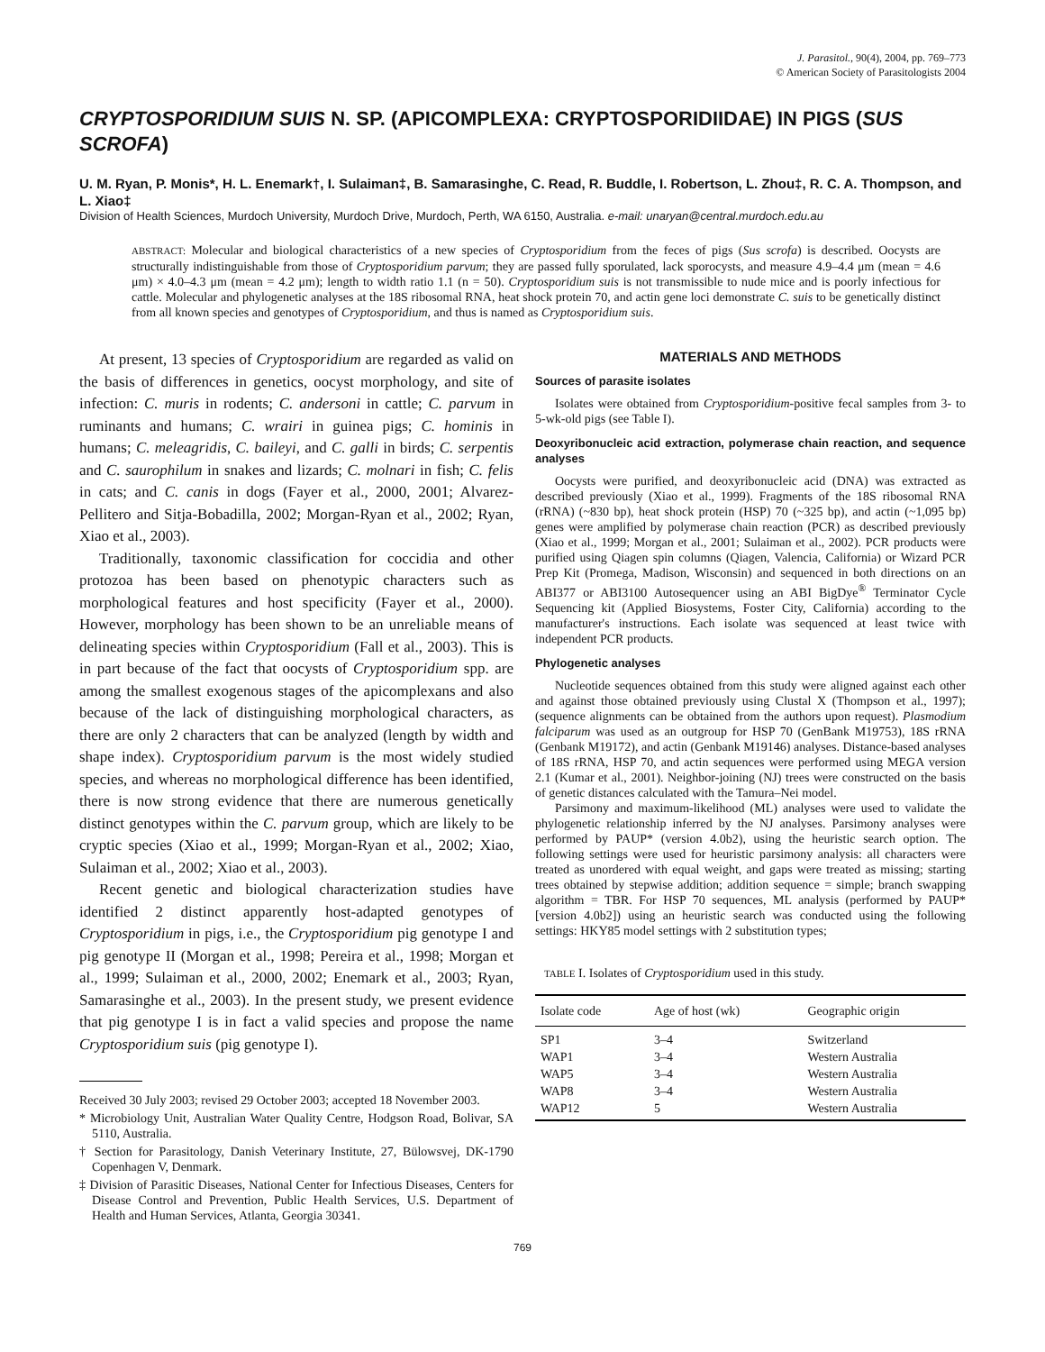J. Parasitol., 90(4), 2004, pp. 769–773
© American Society of Parasitologists 2004
CRYPTOSPORIDIUM SUIS N. SP. (APICOMPLEXA: CRYPTOSPORIDIIDAE) IN PIGS (SUS SCROFA)
U. M. Ryan, P. Monis*, H. L. Enemark†, I. Sulaiman‡, B. Samarasinghe, C. Read, R. Buddle, I. Robertson, L. Zhou‡, R. C. A. Thompson, and L. Xiao‡
Division of Health Sciences, Murdoch University, Murdoch Drive, Murdoch, Perth, WA 6150, Australia. e-mail: unaryan@central.murdoch.edu.au
ABSTRACT: Molecular and biological characteristics of a new species of Cryptosporidium from the feces of pigs (Sus scrofa) is described. Oocysts are structurally indistinguishable from those of Cryptosporidium parvum; they are passed fully sporulated, lack sporocysts, and measure 4.9–4.4 μm (mean = 4.6 μm) × 4.0–4.3 μm (mean = 4.2 μm); length to width ratio 1.1 (n = 50). Cryptosporidium suis is not transmissible to nude mice and is poorly infectious for cattle. Molecular and phylogenetic analyses at the 18S ribosomal RNA, heat shock protein 70, and actin gene loci demonstrate C. suis to be genetically distinct from all known species and genotypes of Cryptosporidium, and thus is named as Cryptosporidium suis.
At present, 13 species of Cryptosporidium are regarded as valid on the basis of differences in genetics, oocyst morphology, and site of infection: C. muris in rodents; C. andersoni in cattle; C. parvum in ruminants and humans; C. wrairi in guinea pigs; C. hominis in humans; C. meleagridis, C. baileyi, and C. galli in birds; C. serpentis and C. saurophilum in snakes and lizards; C. molnari in fish; C. felis in cats; and C. canis in dogs (Fayer et al., 2000, 2001; Alvarez-Pellitero and Sitja-Bobadilla, 2002; Morgan-Ryan et al., 2002; Ryan, Xiao et al., 2003).
Traditionally, taxonomic classification for coccidia and other protozoa has been based on phenotypic characters such as morphological features and host specificity (Fayer et al., 2000). However, morphology has been shown to be an unreliable means of delineating species within Cryptosporidium (Fall et al., 2003). This is in part because of the fact that oocysts of Cryptosporidium spp. are among the smallest exogenous stages of the apicomplexans and also because of the lack of distinguishing morphological characters, as there are only 2 characters that can be analyzed (length by width and shape index). Cryptosporidium parvum is the most widely studied species, and whereas no morphological difference has been identified, there is now strong evidence that there are numerous genetically distinct genotypes within the C. parvum group, which are likely to be cryptic species (Xiao et al., 1999; Morgan-Ryan et al., 2002; Xiao, Sulaiman et al., 2002; Xiao et al., 2003).
Recent genetic and biological characterization studies have identified 2 distinct apparently host-adapted genotypes of Cryptosporidium in pigs, i.e., the Cryptosporidium pig genotype I and pig genotype II (Morgan et al., 1998; Pereira et al., 1998; Morgan et al., 1999; Sulaiman et al., 2000, 2002; Enemark et al., 2003; Ryan, Samarasinghe et al., 2003). In the present study, we present evidence that pig genotype I is in fact a valid species and propose the name Cryptosporidium suis (pig genotype I).
Received 30 July 2003; revised 29 October 2003; accepted 18 November 2003.
* Microbiology Unit, Australian Water Quality Centre, Hodgson Road, Bolivar, SA 5110, Australia.
† Section for Parasitology, Danish Veterinary Institute, 27, Bülowsvej, DK-1790 Copenhagen V, Denmark.
‡ Division of Parasitic Diseases, National Center for Infectious Diseases, Centers for Disease Control and Prevention, Public Health Services, U.S. Department of Health and Human Services, Atlanta, Georgia 30341.
MATERIALS AND METHODS
Sources of parasite isolates
Isolates were obtained from Cryptosporidium-positive fecal samples from 3- to 5-wk-old pigs (see Table I).
Deoxyribonucleic acid extraction, polymerase chain reaction, and sequence analyses
Oocysts were purified, and deoxyribonucleic acid (DNA) was extracted as described previously (Xiao et al., 1999). Fragments of the 18S ribosomal RNA (rRNA) (~830 bp), heat shock protein (HSP) 70 (~325 bp), and actin (~1,095 bp) genes were amplified by polymerase chain reaction (PCR) as described previously (Xiao et al., 1999; Morgan et al., 2001; Sulaiman et al., 2002). PCR products were purified using Qiagen spin columns (Qiagen, Valencia, California) or Wizard PCR Prep Kit (Promega, Madison, Wisconsin) and sequenced in both directions on an ABI377 or ABI3100 Autosequencer using an ABI BigDye<sup>®</sup> Terminator Cycle Sequencing kit (Applied Biosystems, Foster City, California) according to the manufacturer's instructions. Each isolate was sequenced at least twice with independent PCR products.
Phylogenetic analyses
Nucleotide sequences obtained from this study were aligned against each other and against those obtained previously using Clustal X (Thompson et al., 1997); (sequence alignments can be obtained from the authors upon request). Plasmodium falciparum was used as an outgroup for HSP 70 (GenBank M19753), 18S rRNA (Genbank M19172), and actin (Genbank M19146) analyses. Distance-based analyses of 18S rRNA, HSP 70, and actin sequences were performed using MEGA version 2.1 (Kumar et al., 2001). Neighbor-joining (NJ) trees were constructed on the basis of genetic distances calculated with the Tamura–Nei model.
Parsimony and maximum-likelihood (ML) analyses were used to validate the phylogenetic relationship inferred by the NJ analyses. Parsimony analyses were performed by PAUP* (version 4.0b2), using the heuristic search option. The following settings were used for heuristic parsimony analysis: all characters were treated as unordered with equal weight, and gaps were treated as missing; starting trees obtained by stepwise addition; addition sequence = simple; branch swapping algorithm = TBR. For HSP 70 sequences, ML analysis (performed by PAUP* [version 4.0b2]) using an heuristic search was conducted using the following settings: HKY85 model settings with 2 substitution types;
TABLE I. Isolates of Cryptosporidium used in this study.
| Isolate code | Age of host (wk) | Geographic origin |
| --- | --- | --- |
| SP1 | 3–4 | Switzerland |
| WAP1 | 3–4 | Western Australia |
| WAP5 | 3–4 | Western Australia |
| WAP8 | 3–4 | Western Australia |
| WAP12 | 5 | Western Australia |
769